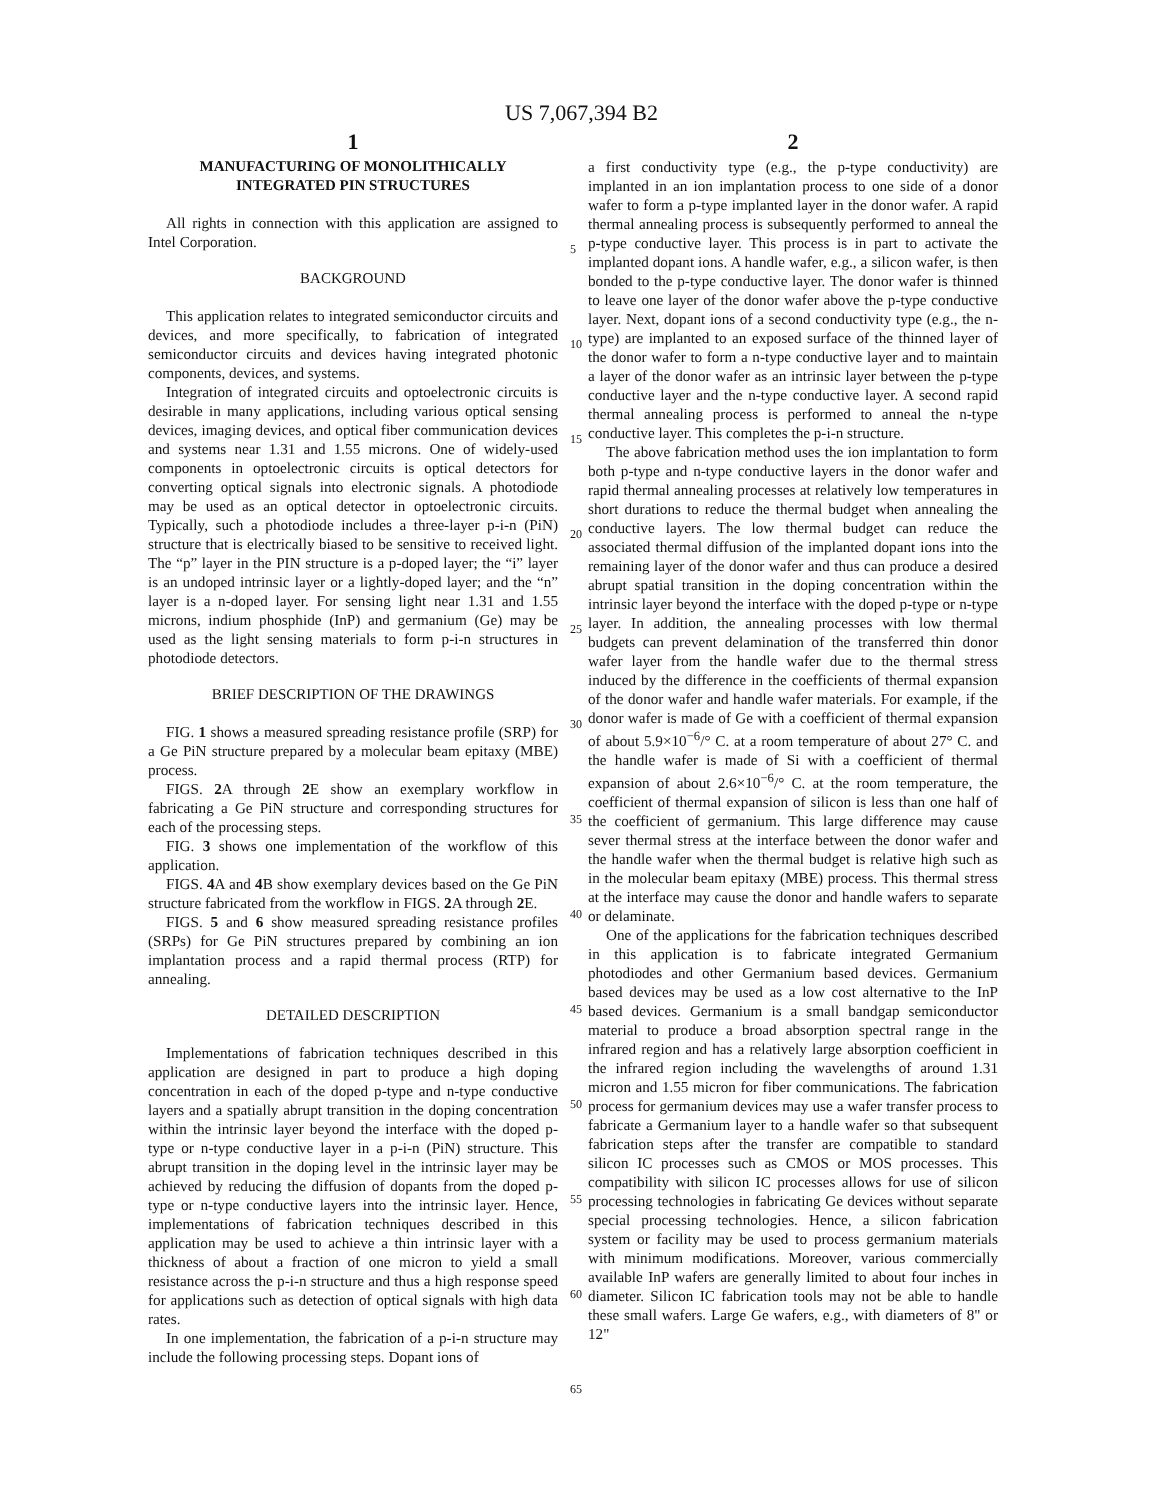US 7,067,394 B2
1
MANUFACTURING OF MONOLITHICALLY
INTEGRATED PIN STRUCTURES
All rights in connection with this application are assigned to Intel Corporation.
BACKGROUND
This application relates to integrated semiconductor circuits and devices, and more specifically, to fabrication of integrated semiconductor circuits and devices having integrated photonic components, devices, and systems.
Integration of integrated circuits and optoelectronic circuits is desirable in many applications, including various optical sensing devices, imaging devices, and optical fiber communication devices and systems near 1.31 and 1.55 microns. One of widely-used components in optoelectronic circuits is optical detectors for converting optical signals into electronic signals. A photodiode may be used as an optical detector in optoelectronic circuits. Typically, such a photodiode includes a three-layer p-i-n (PiN) structure that is electrically biased to be sensitive to received light. The “p” layer in the PIN structure is a p-doped layer; the “i” layer is an undoped intrinsic layer or a lightly-doped layer; and the “n” layer is a n-doped layer. For sensing light near 1.31 and 1.55 microns, indium phosphide (InP) and germanium (Ge) may be used as the light sensing materials to form p-i-n structures in photodiode detectors.
BRIEF DESCRIPTION OF THE DRAWINGS
FIG. 1 shows a measured spreading resistance profile (SRP) for a Ge PiN structure prepared by a molecular beam epitaxy (MBE) process.
FIGS. 2 A through 2 E show an exemplary workflow in fabricating a Ge PiN structure and corresponding structures for each of the processing steps.
FIG. 3 shows one implementation of the workflow of this application.
FIGS. 4 A and 4 B show exemplary devices based on the Ge PiN structure fabricated from the workflow in FIGS. 2 A through 2 E.
FIGS. 5 and 6 show measured spreading resistance profiles (SRPs) for Ge PiN structures prepared by combining an ion implantation process and a rapid thermal process (RTP) for annealing.
DETAILED DESCRIPTION
Implementations of fabrication techniques described in this application are designed in part to produce a high doping concentration in each of the doped p-type and n-type conductive layers and a spatially abrupt transition in the doping concentration within the intrinsic layer beyond the interface with the doped p-type or n-type conductive layer in a p-i-n (PiN) structure. This abrupt transition in the doping level in the intrinsic layer may be achieved by reducing the diffusion of dopants from the doped p-type or n-type conductive layers into the intrinsic layer. Hence, implementations of fabrication techniques described in this application may be used to achieve a thin intrinsic layer with a thickness of about a fraction of one micron to yield a small resistance across the p-i-n structure and thus a high response speed for applications such as detection of optical signals with high data rates.
In one implementation, the fabrication of a p-i-n structure may include the following processing steps. Dopant ions of
2
a first conductivity type (e.g., the p-type conductivity) are implanted in an ion implantation process to one side of a donor wafer to form a p-type implanted layer in the donor wafer. A rapid thermal annealing process is subsequently performed to anneal the p-type conductive layer. This process is in part to activate the implanted dopant ions. A handle wafer, e.g., a silicon wafer, is then bonded to the p-type conductive layer. The donor wafer is thinned to leave one layer of the donor wafer above the p-type conductive layer. Next, dopant ions of a second conductivity type (e.g., the n-type) are implanted to an exposed surface of the thinned layer of the donor wafer to form a n-type conductive layer and to maintain a layer of the donor wafer as an intrinsic layer between the p-type conductive layer and the n-type conductive layer. A second rapid thermal annealing process is performed to anneal the n-type conductive layer. This completes the p-i-n structure.
The above fabrication method uses the ion implantation to form both p-type and n-type conductive layers in the donor wafer and rapid thermal annealing processes at relatively low temperatures in short durations to reduce the thermal budget when annealing the conductive layers. The low thermal budget can reduce the associated thermal diffusion of the implanted dopant ions into the remaining layer of the donor wafer and thus can produce a desired abrupt spatial transition in the doping concentration within the intrinsic layer beyond the interface with the doped p-type or n-type layer. In addition, the annealing processes with low thermal budgets can prevent delamination of the transferred thin donor wafer layer from the handle wafer due to the thermal stress induced by the difference in the coefficients of thermal expansion of the donor wafer and handle wafer materials. For example, if the donor wafer is made of Ge with a coefficient of thermal expansion of about 5.9×10<sup>−6</sup>/° C. at a room temperature of about 27° C. and the handle wafer is made of Si with a coefficient of thermal expansion of about 2.6×10<sup>−6</sup>/° C. at the room temperature, the coefficient of thermal expansion of silicon is less than one half of the coefficient of germanium. This large difference may cause sever thermal stress at the interface between the donor wafer and the handle wafer when the thermal budget is relative high such as in the molecular beam epitaxy (MBE) process. This thermal stress at the interface may cause the donor and handle wafers to separate or delaminate.
One of the applications for the fabrication techniques described in this application is to fabricate integrated Germanium photodiodes and other Germanium based devices. Germanium based devices may be used as a low cost alternative to the InP based devices. Germanium is a small bandgap semiconductor material to produce a broad absorption spectral range in the infrared region and has a relatively large absorption coefficient in the infrared region including the wavelengths of around 1.31 micron and 1.55 micron for fiber communications. The fabrication process for germanium devices may use a wafer transfer process to fabricate a Germanium layer to a handle wafer so that subsequent fabrication steps after the transfer are compatible to standard silicon IC processes such as CMOS or MOS processes. This compatibility with silicon IC processes allows for use of silicon processing technologies in fabricating Ge devices without separate special processing technologies. Hence, a silicon fabrication system or facility may be used to process germanium materials with minimum modifications. Moreover, various commercially available InP wafers are generally limited to about four inches in diameter. Silicon IC fabrication tools may not be able to handle these small wafers. Large Ge wafers, e.g., with diameters of 8" or 12"
5
10
15
20
25
30
35
40
45
50
55
60
65